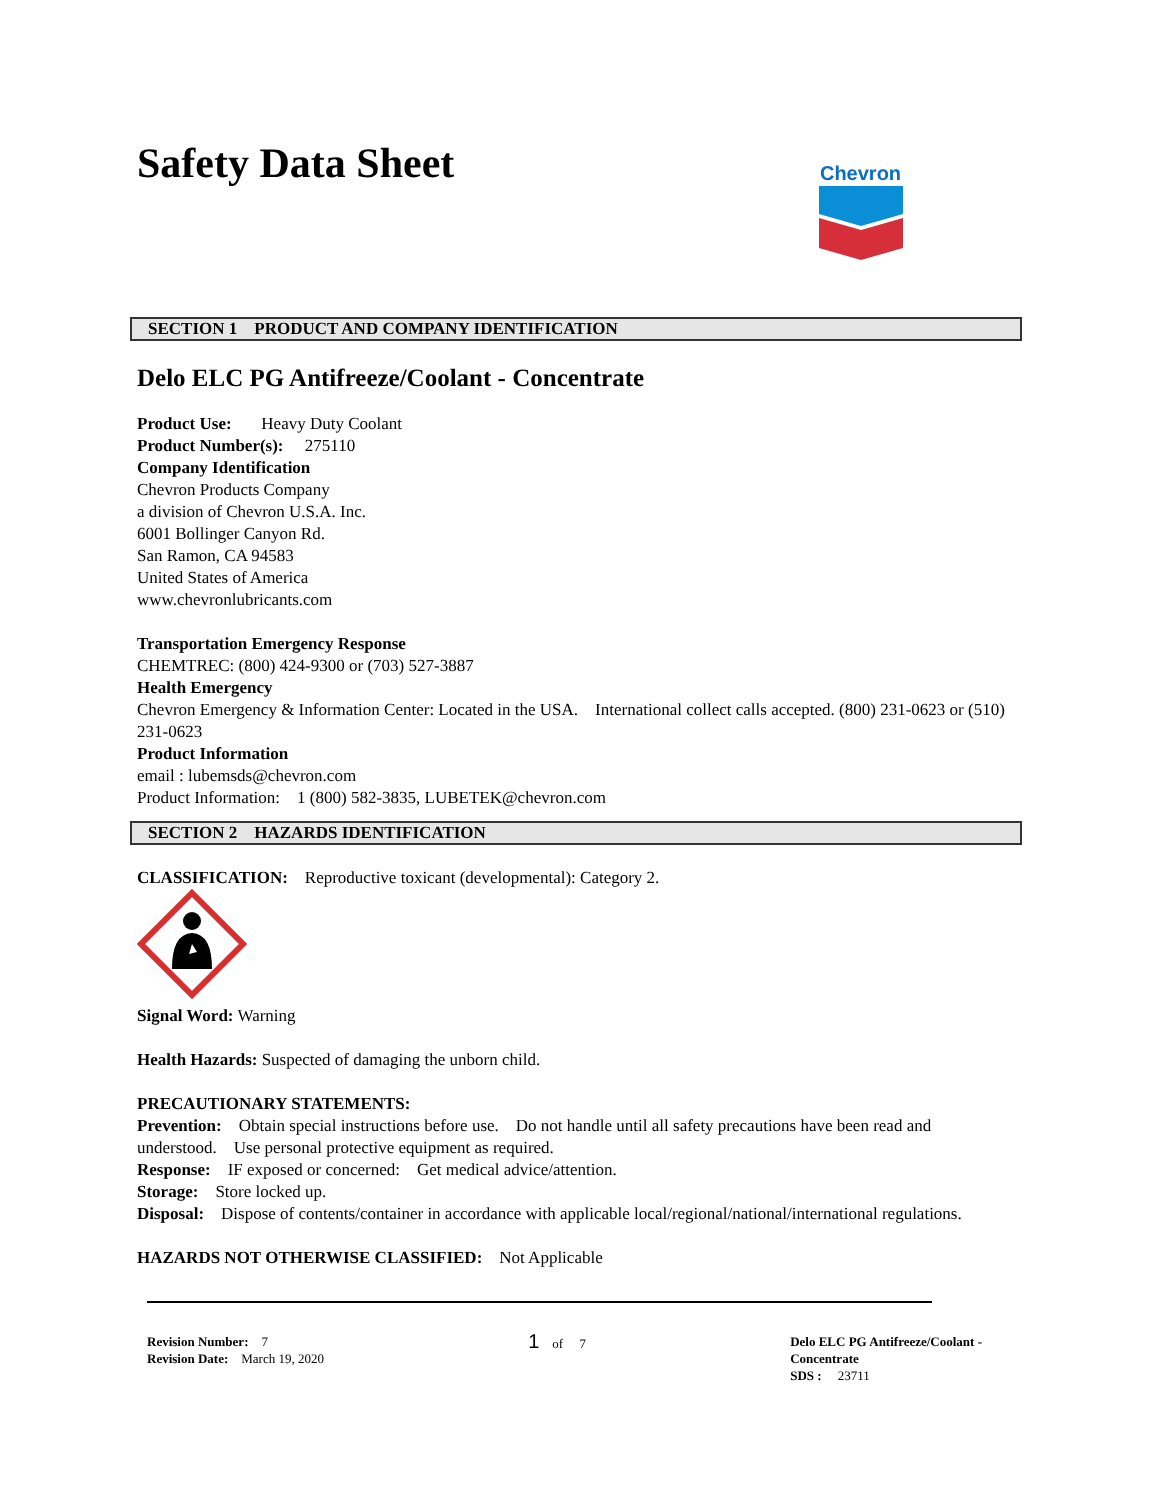Safety Data Sheet
Chevron
SECTION 1 PRODUCT AND COMPANY IDENTIFICATION
Delo ELC PG Antifreeze/Coolant - Concentrate
Product Use: Heavy Duty Coolant
Product Number(s): 275110
Company Identification
Chevron Products Company
a division of Chevron U.S.A. Inc.
6001 Bollinger Canyon Rd.
San Ramon, CA 94583
United States of America
www.chevronlubricants.com
Transportation Emergency Response
CHEMTREC: (800) 424-9300 or (703) 527-3887
Health Emergency
Chevron Emergency & Information Center: Located in the USA. International collect calls accepted. (800) 231-0623 or (510) 231-0623
Product Information
email : lubemsds@chevron.com
Product Information: 1 (800) 582-3835, LUBETEK@chevron.com
SECTION 2 HAZARDS IDENTIFICATION
CLASSIFICATION: Reproductive toxicant (developmental): Category 2.
Signal Word: Warning
Health Hazards: Suspected of damaging the unborn child.
PRECAUTIONARY STATEMENTS:
Prevention: Obtain special instructions before use. Do not handle until all safety precautions have been read and understood. Use personal protective equipment as required.
Response: IF exposed or concerned: Get medical advice/attention.
Storage: Store locked up.
Disposal: Dispose of contents/container in accordance with applicable local/regional/national/international regulations.
HAZARDS NOT OTHERWISE CLASSIFIED: Not Applicable
Revision Number: 7
Revision Date: March 19, 2020
1 of 7 Delo ELC PG Antifreeze/Coolant -
Concentrate
SDS : 23711